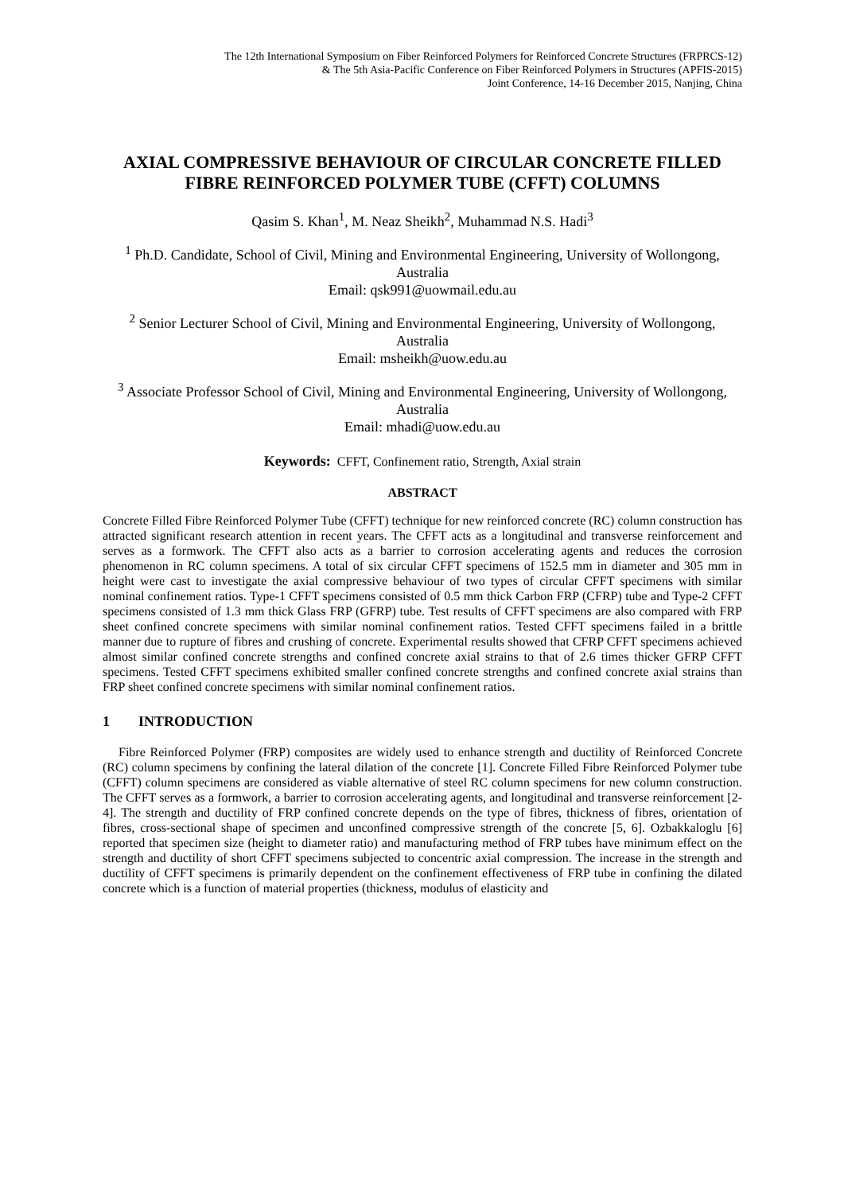The 12th International Symposium on Fiber Reinforced Polymers for Reinforced Concrete Structures (FRPRCS-12)
& The 5th Asia-Pacific Conference on Fiber Reinforced Polymers in Structures (APFIS-2015)
Joint Conference, 14-16 December 2015, Nanjing, China
AXIAL COMPRESSIVE BEHAVIOUR OF CIRCULAR CONCRETE FILLED FIBRE REINFORCED POLYMER TUBE (CFFT) COLUMNS
Qasim S. Khan<sup>1</sup>, M. Neaz Sheikh<sup>2</sup>, Muhammad N.S. Hadi<sup>3</sup>
<sup>1</sup> Ph.D. Candidate, School of Civil, Mining and Environmental Engineering, University of Wollongong, Australia
Email: qsk991@uowmail.edu.au
<sup>2</sup> Senior Lecturer School of Civil, Mining and Environmental Engineering, University of Wollongong, Australia
Email: msheikh@uow.edu.au
<sup>3</sup> Associate Professor School of Civil, Mining and Environmental Engineering, University of Wollongong, Australia
Email: mhadi@uow.edu.au
Keywords: CFFT, Confinement ratio, Strength, Axial strain
ABSTRACT
Concrete Filled Fibre Reinforced Polymer Tube (CFFT) technique for new reinforced concrete (RC) column construction has attracted significant research attention in recent years. The CFFT acts as a longitudinal and transverse reinforcement and serves as a formwork. The CFFT also acts as a barrier to corrosion accelerating agents and reduces the corrosion phenomenon in RC column specimens. A total of six circular CFFT specimens of 152.5 mm in diameter and 305 mm in height were cast to investigate the axial compressive behaviour of two types of circular CFFT specimens with similar nominal confinement ratios. Type-1 CFFT specimens consisted of 0.5 mm thick Carbon FRP (CFRP) tube and Type-2 CFFT specimens consisted of 1.3 mm thick Glass FRP (GFRP) tube. Test results of CFFT specimens are also compared with FRP sheet confined concrete specimens with similar nominal confinement ratios. Tested CFFT specimens failed in a brittle manner due to rupture of fibres and crushing of concrete. Experimental results showed that CFRP CFFT specimens achieved almost similar confined concrete strengths and confined concrete axial strains to that of 2.6 times thicker GFRP CFFT specimens. Tested CFFT specimens exhibited smaller confined concrete strengths and confined concrete axial strains than FRP sheet confined concrete specimens with similar nominal confinement ratios.
1 INTRODUCTION
Fibre Reinforced Polymer (FRP) composites are widely used to enhance strength and ductility of Reinforced Concrete (RC) column specimens by confining the lateral dilation of the concrete [1]. Concrete Filled Fibre Reinforced Polymer tube (CFFT) column specimens are considered as viable alternative of steel RC column specimens for new column construction. The CFFT serves as a formwork, a barrier to corrosion accelerating agents, and longitudinal and transverse reinforcement [2-4]. The strength and ductility of FRP confined concrete depends on the type of fibres, thickness of fibres, orientation of fibres, cross-sectional shape of specimen and unconfined compressive strength of the concrete [5, 6]. Ozbakkaloglu [6] reported that specimen size (height to diameter ratio) and manufacturing method of FRP tubes have minimum effect on the strength and ductility of short CFFT specimens subjected to concentric axial compression. The increase in the strength and ductility of CFFT specimens is primarily dependent on the confinement effectiveness of FRP tube in confining the dilated concrete which is a function of material properties (thickness, modulus of elasticity and